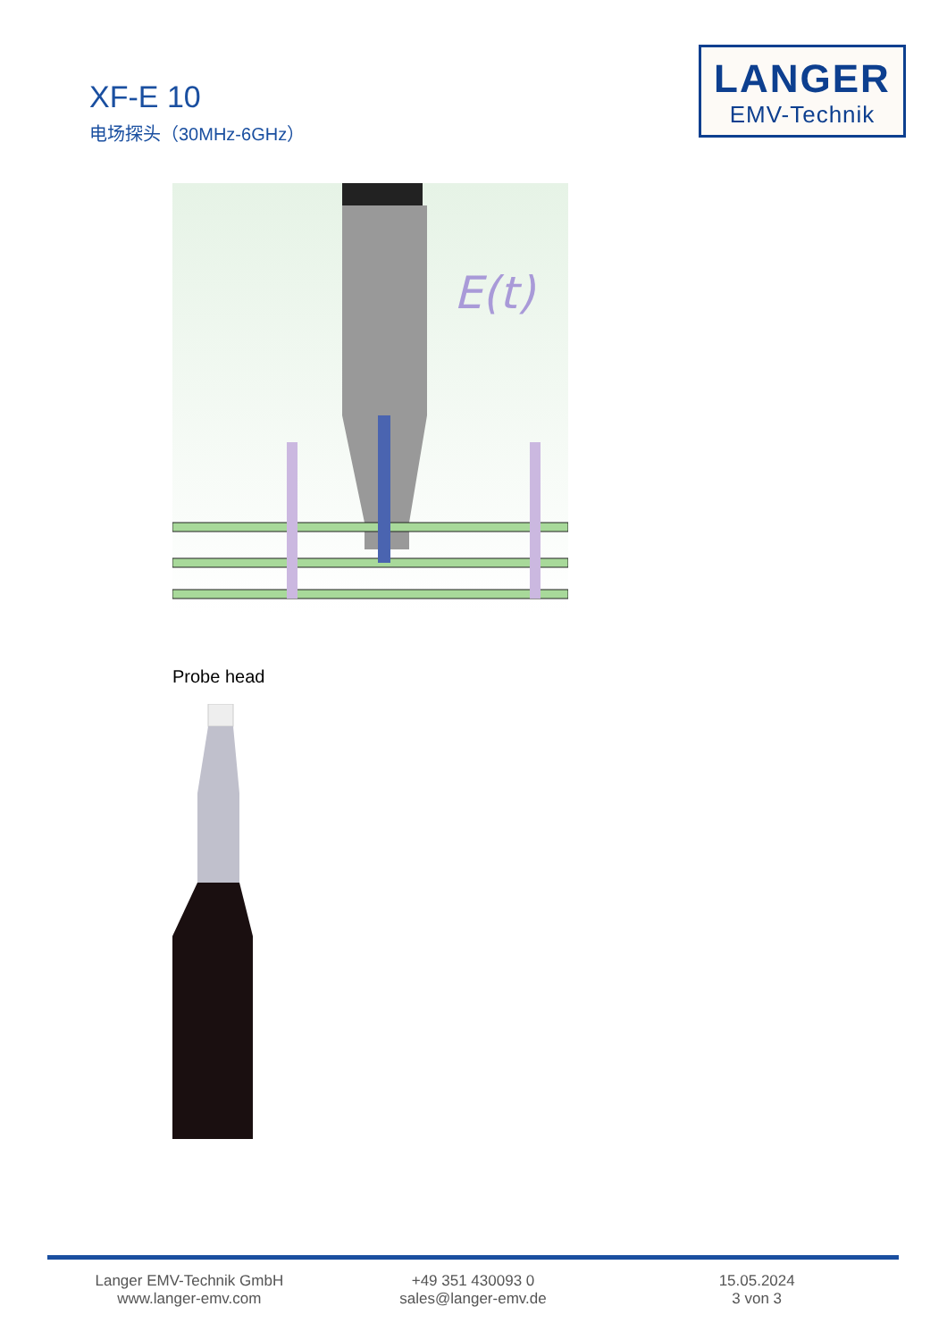XF-E 10
电场探头（30MHz-6GHz）
LANGER
EMV-Technik
E(t)
Probe head
Langer EMV-Technik GmbH
www.langer-emv.com
+49 351 430093 0
sales@langer-emv.de
15.05.2024
3 von 3